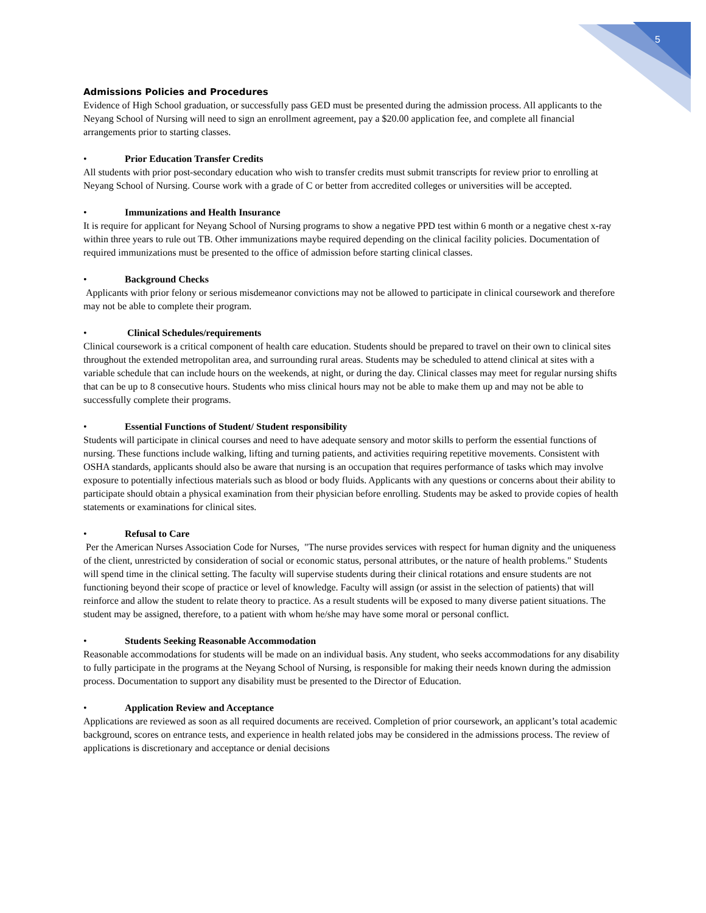5
Admissions Policies and Procedures
Evidence of High School graduation, or successfully pass GED must be presented during the admission process. All applicants to the Neyang School of Nursing will need to sign an enrollment agreement, pay a $20.00 application fee, and complete all financial arrangements prior to starting classes.
• Prior Education Transfer Credits
All students with prior post-secondary education who wish to transfer credits must submit transcripts for review prior to enrolling at Neyang School of Nursing. Course work with a grade of C or better from accredited colleges or universities will be accepted.
• Immunizations and Health Insurance
It is require for applicant for Neyang School of Nursing programs to show a negative PPD test within 6 month or a negative chest x-ray within three years to rule out TB. Other immunizations maybe required depending on the clinical facility policies. Documentation of required immunizations must be presented to the office of admission before starting clinical classes.
• Background Checks
Applicants with prior felony or serious misdemeanor convictions may not be allowed to participate in clinical coursework and therefore may not be able to complete their program.
• Clinical Schedules/requirements
Clinical coursework is a critical component of health care education. Students should be prepared to travel on their own to clinical sites throughout the extended metropolitan area, and surrounding rural areas. Students may be scheduled to attend clinical at sites with a variable schedule that can include hours on the weekends, at night, or during the day. Clinical classes may meet for regular nursing shifts that can be up to 8 consecutive hours. Students who miss clinical hours may not be able to make them up and may not be able to successfully complete their programs.
• Essential Functions of Student/ Student responsibility
Students will participate in clinical courses and need to have adequate sensory and motor skills to perform the essential functions of nursing. These functions include walking, lifting and turning patients, and activities requiring repetitive movements. Consistent with OSHA standards, applicants should also be aware that nursing is an occupation that requires performance of tasks which may involve exposure to potentially infectious materials such as blood or body fluids. Applicants with any questions or concerns about their ability to participate should obtain a physical examination from their physician before enrolling. Students may be asked to provide copies of health statements or examinations for clinical sites.
• Refusal to Care
Per the American Nurses Association Code for Nurses, "The nurse provides services with respect for human dignity and the uniqueness of the client, unrestricted by consideration of social or economic status, personal attributes, or the nature of health problems." Students will spend time in the clinical setting. The faculty will supervise students during their clinical rotations and ensure students are not functioning beyond their scope of practice or level of knowledge. Faculty will assign (or assist in the selection of patients) that will reinforce and allow the student to relate theory to practice. As a result students will be exposed to many diverse patient situations. The student may be assigned, therefore, to a patient with whom he/she may have some moral or personal conflict.
• Students Seeking Reasonable Accommodation
Reasonable accommodations for students will be made on an individual basis. Any student, who seeks accommodations for any disability to fully participate in the programs at the Neyang School of Nursing, is responsible for making their needs known during the admission process. Documentation to support any disability must be presented to the Director of Education.
• Application Review and Acceptance
Applications are reviewed as soon as all required documents are received. Completion of prior coursework, an applicant’s total academic background, scores on entrance tests, and experience in health related jobs may be considered in the admissions process. The review of applications is discretionary and acceptance or denial decisions